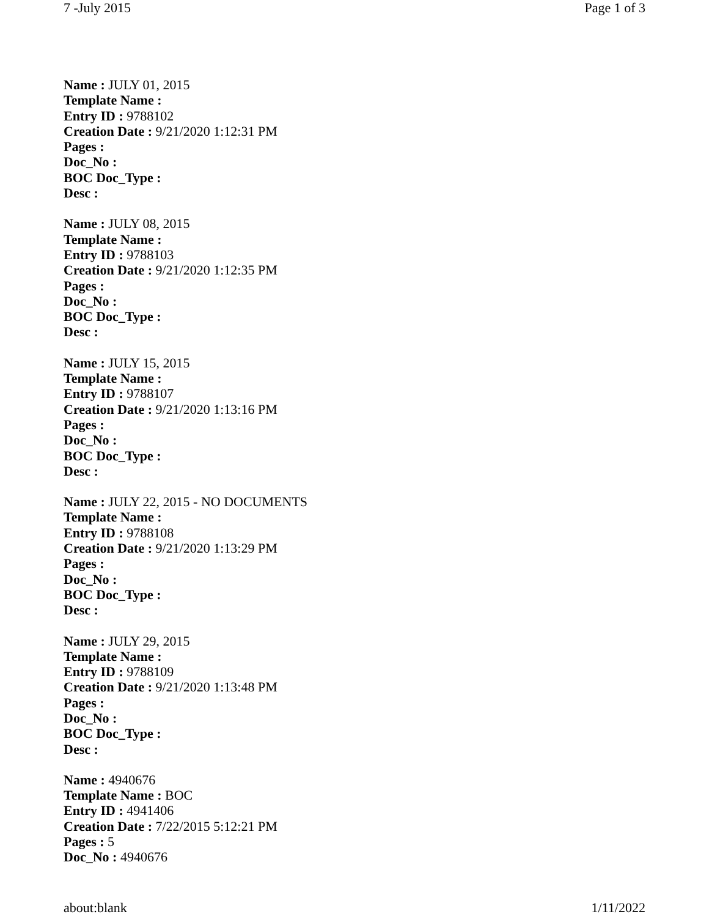7 -July 2015 Page 1 of 3
Name : JULY 01, 2015
Template Name :
Entry ID : 9788102
Creation Date : 9/21/2020 1:12:31 PM
Pages :
Doc_No :
BOC Doc_Type :
Desc :
Name : JULY 08, 2015
Template Name :
Entry ID : 9788103
Creation Date : 9/21/2020 1:12:35 PM
Pages :
Doc_No :
BOC Doc_Type :
Desc :
Name : JULY 15, 2015
Template Name :
Entry ID : 9788107
Creation Date : 9/21/2020 1:13:16 PM
Pages :
Doc_No :
BOC Doc_Type :
Desc :
Name : JULY 22, 2015 - NO DOCUMENTS
Template Name :
Entry ID : 9788108
Creation Date : 9/21/2020 1:13:29 PM
Pages :
Doc_No :
BOC Doc_Type :
Desc :
Name : JULY 29, 2015
Template Name :
Entry ID : 9788109
Creation Date : 9/21/2020 1:13:48 PM
Pages :
Doc_No :
BOC Doc_Type :
Desc :
Name : 4940676
Template Name : BOC
Entry ID : 4941406
Creation Date : 7/22/2015 5:12:21 PM
Pages : 5
Doc_No : 4940676
about:blank 1/11/2022